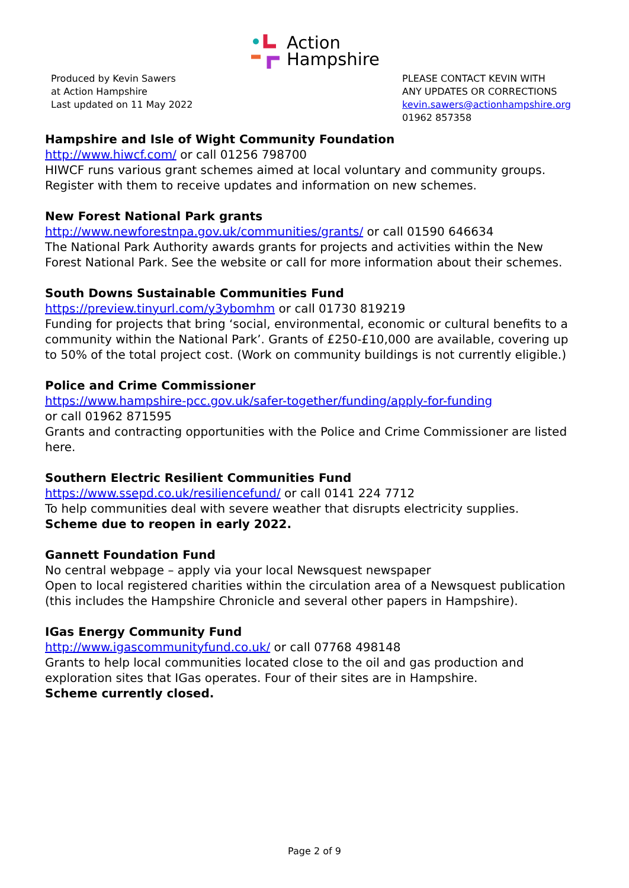Action
Hampshire
Produced by Kevin Sawers
at Action Hampshire
Last updated on 11 May 2022
PLEASE CONTACT KEVIN WITH
ANY UPDATES OR CORRECTIONS
kevin.sawers@actionhampshire.org
01962 857358
Hampshire and Isle of Wight Community Foundation
http://www.hiwcf.com/ or call 01256 798700
HIWCF runs various grant schemes aimed at local voluntary and community groups. Register with them to receive updates and information on new schemes.
New Forest National Park grants
http://www.newforestnpa.gov.uk/communities/grants/ or call 01590 646634
The National Park Authority awards grants for projects and activities within the New Forest National Park. See the website or call for more information about their schemes.
South Downs Sustainable Communities Fund
https://preview.tinyurl.com/y3ybomhm or call 01730 819219
Funding for projects that bring ‘social, environmental, economic or cultural benefits to a community within the National Park’. Grants of £250-£10,000 are available, covering up to 50% of the total project cost. (Work on community buildings is not currently eligible.)
Police and Crime Commissioner
https://www.hampshire-pcc.gov.uk/safer-together/funding/apply-for-funding
or call 01962 871595
Grants and contracting opportunities with the Police and Crime Commissioner are listed here.
Southern Electric Resilient Communities Fund
https://www.ssepd.co.uk/resiliencefund/ or call 0141 224 7712
To help communities deal with severe weather that disrupts electricity supplies.
Scheme due to reopen in early 2022.
Gannett Foundation Fund
No central webpage – apply via your local Newsquest newspaper
Open to local registered charities within the circulation area of a Newsquest publication (this includes the Hampshire Chronicle and several other papers in Hampshire).
IGas Energy Community Fund
http://www.igascommunityfund.co.uk/ or call 07768 498148
Grants to help local communities located close to the oil and gas production and exploration sites that IGas operates. Four of their sites are in Hampshire.
Scheme currently closed.
Page 2 of 9